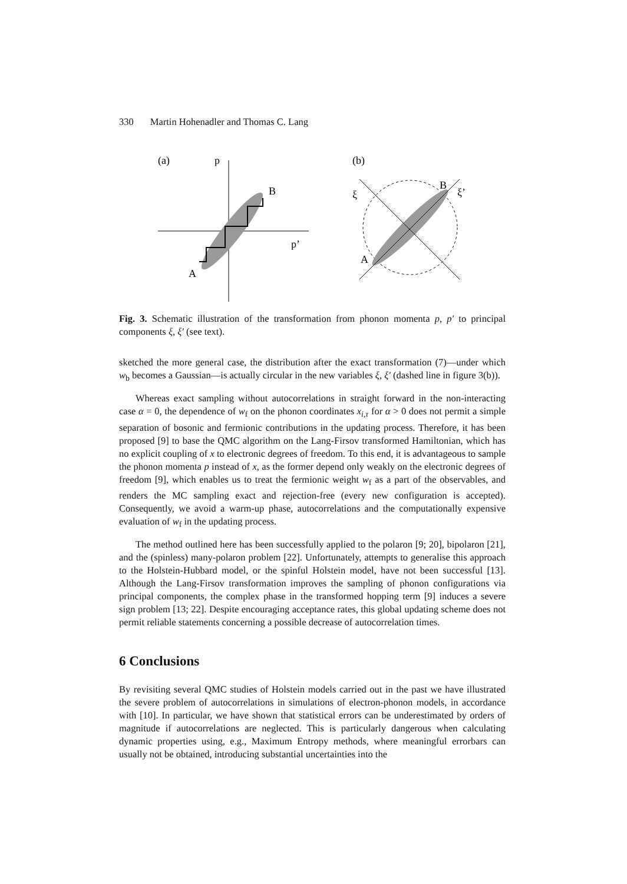330 Martin Hohenadler and Thomas C. Lang
(a)
p
B
p’
A
(b)
ξ
B
ξ’
A
Fig. 3. Schematic illustration of the transformation from phonon momenta p, p′ to principal components ξ, ξ′ (see text).
sketched the more general case, the distribution after the exact transformation (7)—under which w<sub>b</sub> becomes a Gaussian—is actually circular in the new variables ξ, ξ′ (dashed line in figure 3(b)).
Whereas exact sampling without autocorrelations in straight forward in the non-interacting case α = 0, the dependence of w<sub>f</sub> on the phonon coordinates x<sub>i,τ</sub> for α > 0 does not permit a simple separation of bosonic and fermionic contributions in the updating process. Therefore, it has been proposed [9] to base the QMC algorithm on the Lang-Firsov transformed Hamiltonian, which has no explicit coupling of x to electronic degrees of freedom. To this end, it is advantageous to sample the phonon momenta p instead of x, as the former depend only weakly on the electronic degrees of freedom [9], which enables us to treat the fermionic weight w<sub>f</sub> as a part of the observables, and renders the MC sampling exact and rejection-free (every new configuration is accepted). Consequently, we avoid a warm-up phase, autocorrelations and the computationally expensive evaluation of w<sub>f</sub> in the updating process.
The method outlined here has been successfully applied to the polaron [9; 20], bipolaron [21], and the (spinless) many-polaron problem [22]. Unfortunately, attempts to generalise this approach to the Holstein-Hubbard model, or the spinful Holstein model, have not been successful [13]. Although the Lang-Firsov transformation improves the sampling of phonon configurations via principal components, the complex phase in the transformed hopping term [9] induces a severe sign problem [13; 22]. Despite encouraging acceptance rates, this global updating scheme does not permit reliable statements concerning a possible decrease of autocorrelation times.
6 Conclusions
By revisiting several QMC studies of Holstein models carried out in the past we have illustrated the severe problem of autocorrelations in simulations of electron-phonon models, in accordance with [10]. In particular, we have shown that statistical errors can be underestimated by orders of magnitude if autocorrelations are neglected. This is particularly dangerous when calculating dynamic properties using, e.g., Maximum Entropy methods, where meaningful errorbars can usually not be obtained, introducing substantial uncertainties into the